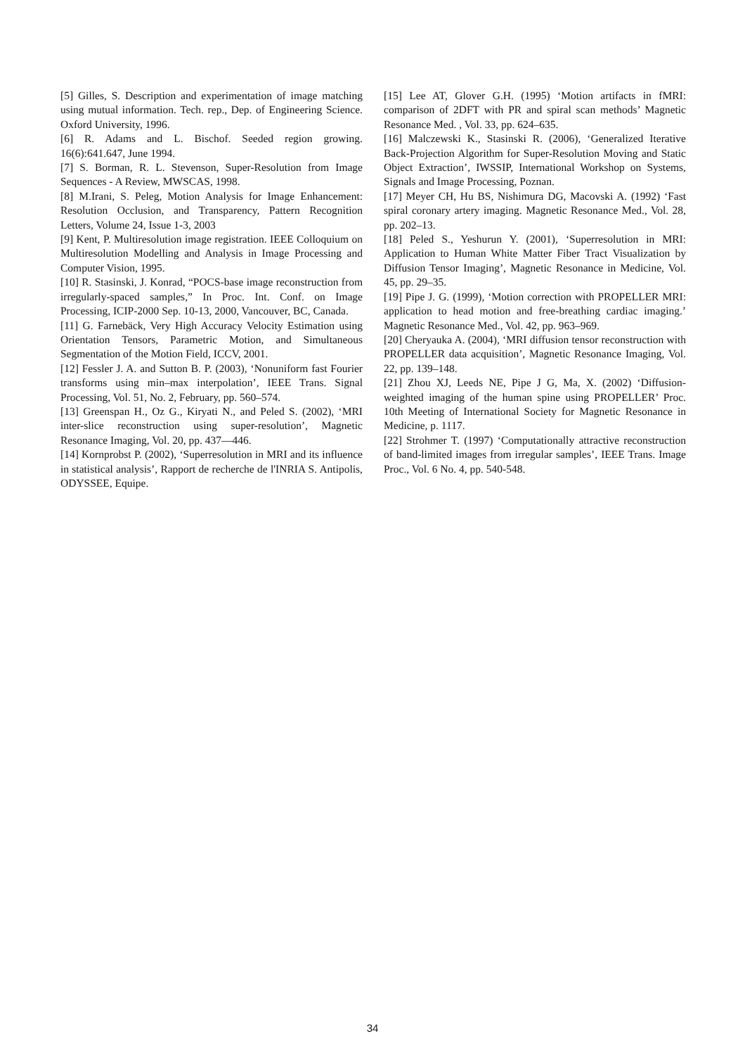[5] Gilles, S. Description and experimentation of image matching using mutual information. Tech. rep., Dep. of Engineering Science. Oxford University, 1996.
[6] R. Adams and L. Bischof. Seeded region growing. 16(6):641.647, June 1994.
[7] S. Borman, R. L. Stevenson, Super-Resolution from Image Sequences - A Review, MWSCAS, 1998.
[8] M.Irani, S. Peleg, Motion Analysis for Image Enhancement: Resolution Occlusion, and Transparency, Pattern Recognition Letters, Volume 24, Issue 1-3, 2003
[9] Kent, P. Multiresolution image registration. IEEE Colloquium on Multiresolution Modelling and Analysis in Image Processing and Computer Vision, 1995.
[10] R. Stasinski, J. Konrad, “POCS-base image reconstruction from irregularly-spaced samples,” In Proc. Int. Conf. on Image Processing, ICIP-2000 Sep. 10-13, 2000, Vancouver, BC, Canada.
[11] G. Farnebäck, Very High Accuracy Velocity Estimation using Orientation Tensors, Parametric Motion, and Simultaneous Segmentation of the Motion Field, ICCV, 2001.
[12] Fessler J. A. and Sutton B. P. (2003), ‘Nonuniform fast Fourier transforms using min–max interpolation’, IEEE Trans. Signal Processing, Vol. 51, No. 2, February, pp. 560–574.
[13] Greenspan H., Oz G., Kiryati N., and Peled S. (2002), ‘MRI inter-slice reconstruction using super-resolution’, Magnetic Resonance Imaging, Vol. 20, pp. 437—446.
[14] Kornprobst P. (2002), ‘Superresolution in MRI and its influence in statistical analysis’, Rapport de recherche de l'INRIA S. Antipolis, ODYSSEE, Equipe.
[15] Lee AT, Glover G.H. (1995) ‘Motion artifacts in fMRI: comparison of 2DFT with PR and spiral scan methods’ Magnetic Resonance Med. , Vol. 33, pp. 624–635.
[16] Malczewski K., Stasinski R. (2006), ‘Generalized Iterative Back-Projection Algorithm for Super-Resolution Moving and Static Object Extraction’, IWSSIP, International Workshop on Systems, Signals and Image Processing, Poznan.
[17] Meyer CH, Hu BS, Nishimura DG, Macovski A. (1992) ‘Fast spiral coronary artery imaging. Magnetic Resonance Med., Vol. 28, pp. 202–13.
[18] Peled S., Yeshurun Y. (2001), ‘Superresolution in MRI: Application to Human White Matter Fiber Tract Visualization by Diffusion Tensor Imaging’, Magnetic Resonance in Medicine, Vol. 45, pp. 29–35.
[19] Pipe J. G. (1999), ‘Motion correction with PROPELLER MRI: application to head motion and free-breathing cardiac imaging.’ Magnetic Resonance Med., Vol. 42, pp. 963–969.
[20] Cheryauka A. (2004), ‘MRI diffusion tensor reconstruction with PROPELLER data acquisition’, Magnetic Resonance Imaging, Vol. 22, pp. 139–148.
[21] Zhou XJ, Leeds NE, Pipe J G, Ma, X. (2002) ‘Diffusion-weighted imaging of the human spine using PROPELLER’ Proc. 10th Meeting of International Society for Magnetic Resonance in Medicine, p. 1117.
[22] Strohmer T. (1997) ‘Computationally attractive reconstruction of band-limited images from irregular samples’, IEEE Trans. Image Proc., Vol. 6 No. 4, pp. 540-548.
34